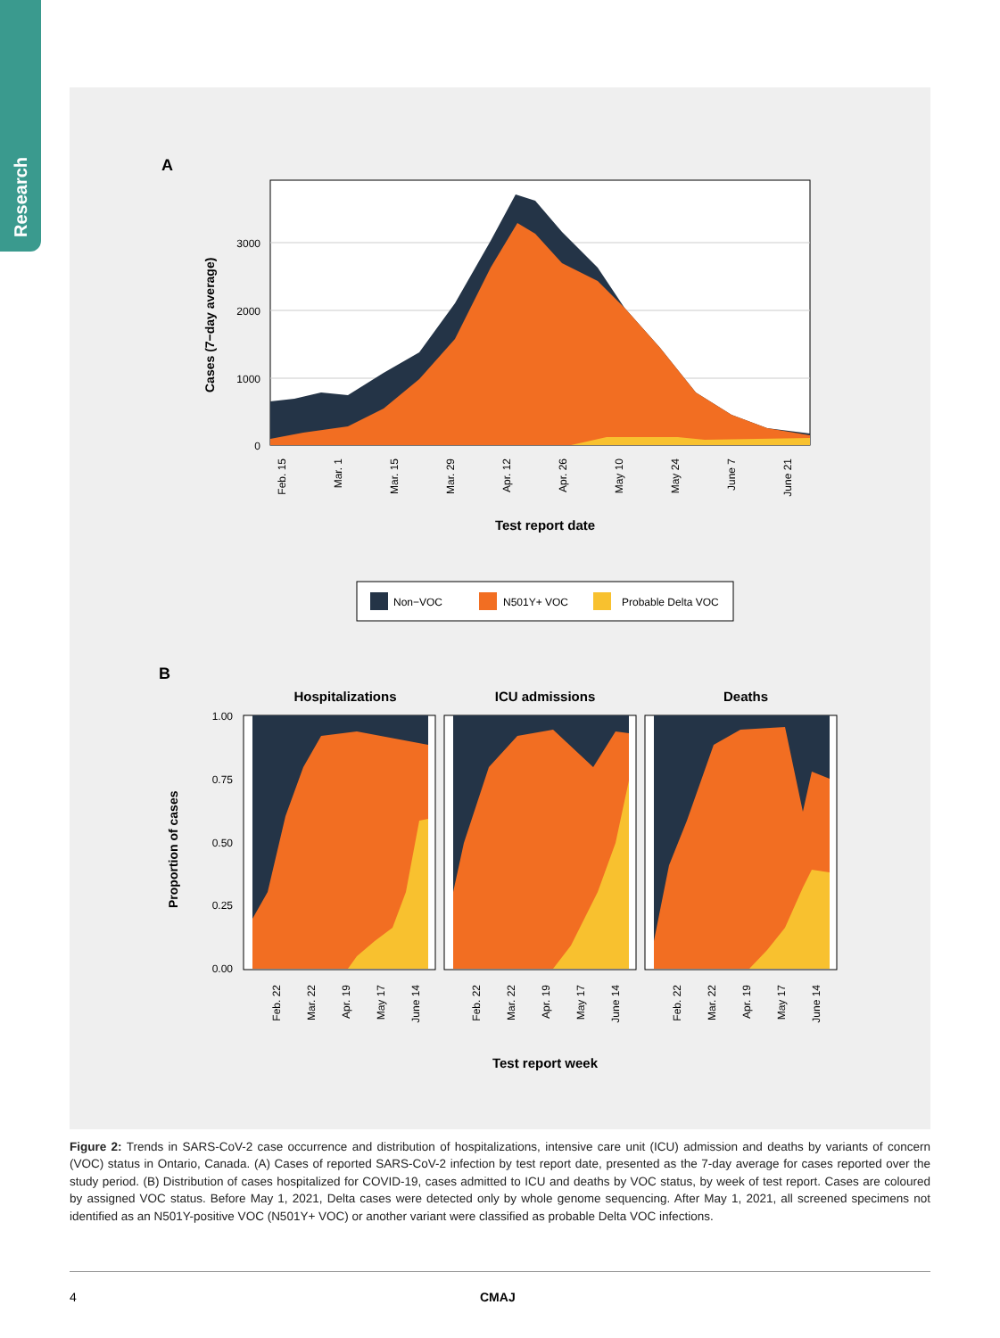Research
A
0
1000
2000
3000
Cases (7−day average)
Feb. 15
Mar. 1
Mar. 15
Mar. 29
Apr. 12
Apr. 26
May 10
May 24
June 7
June 21
Test report date
Non−VOC
N501Y+ VOC
Probable Delta VOC
B
Hospitalizations
ICU admissions
Deaths
0.00
0.25
0.50
0.75
1.00
Proportion of cases
Feb. 22
Mar. 22
Apr. 19
May 17
June 14
Feb. 22
Mar. 22
Apr. 19
May 17
June 14
Feb. 22
Mar. 22
Apr. 19
May 17
June 14
Test report week
Figure 2: Trends in SARS-CoV-2 case occurrence and distribution of hospitalizations, intensive care unit (ICU) admission and deaths by variants of concern (VOC) status in Ontario, Canada. (A) Cases of reported SARS-CoV-2 infection by test report date, presented as the 7-day average for cases reported over the study period. (B) Distribution of cases hospitalized for COVID-19, cases admitted to ICU and deaths by VOC status, by week of test report. Cases are coloured by assigned VOC status. Before May 1, 2021, Delta cases were detected only by whole genome sequencing. After May 1, 2021, all screened specimens not identified as an N501Y-positive VOC (N501Y+ VOC) or another variant were classified as probable Delta VOC infections.
4 CMAJ